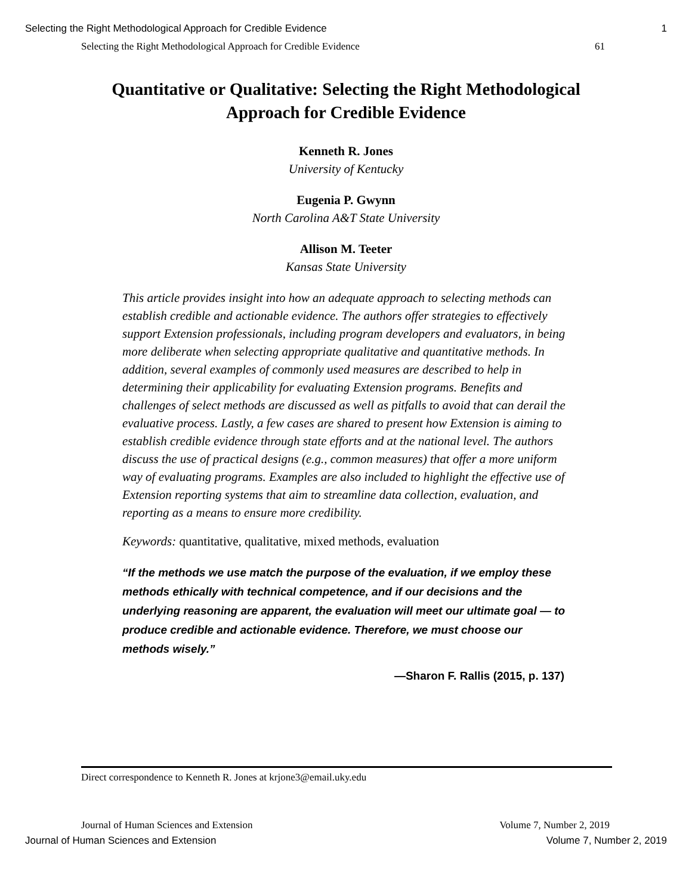Selecting the Right Methodological Approach for Credible Evidence 1
Selecting the Right Methodological Approach for Credible Evidence 61
Quantitative or Qualitative: Selecting the Right Methodological Approach for Credible Evidence
Kenneth R. Jones
University of Kentucky
Eugenia P. Gwynn
North Carolina A&T State University
Allison M. Teeter
Kansas State University
This article provides insight into how an adequate approach to selecting methods can establish credible and actionable evidence. The authors offer strategies to effectively support Extension professionals, including program developers and evaluators, in being more deliberate when selecting appropriate qualitative and quantitative methods. In addition, several examples of commonly used measures are described to help in determining their applicability for evaluating Extension programs. Benefits and challenges of select methods are discussed as well as pitfalls to avoid that can derail the evaluative process. Lastly, a few cases are shared to present how Extension is aiming to establish credible evidence through state efforts and at the national level. The authors discuss the use of practical designs (e.g., common measures) that offer a more uniform way of evaluating programs. Examples are also included to highlight the effective use of Extension reporting systems that aim to streamline data collection, evaluation, and reporting as a means to ensure more credibility.
Keywords: quantitative, qualitative, mixed methods, evaluation
“If the methods we use match the purpose of the evaluation, if we employ these methods ethically with technical competence, and if our decisions and the underlying reasoning are apparent, the evaluation will meet our ultimate goal — to produce credible and actionable evidence. Therefore, we must choose our methods wisely.”
—Sharon F. Rallis (2015, p. 137)
Direct correspondence to Kenneth R. Jones at krjone3@email.uky.edu
Journal of Human Sciences and Extension Volume 7, Number 2, 2019
Journal of Human Sciences and Extension Volume 7, Number 2, 2019